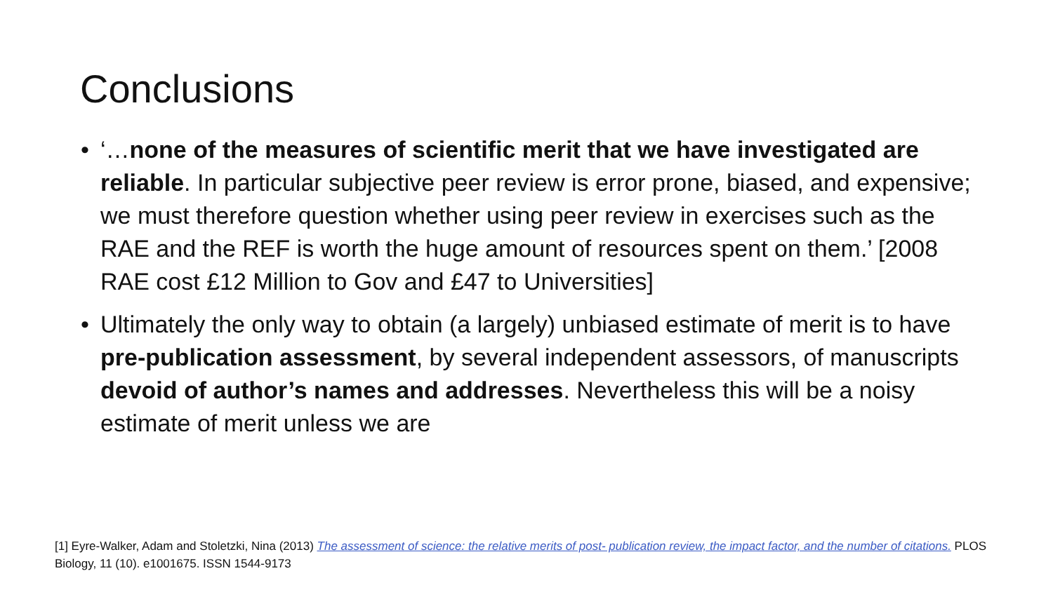Conclusions
• ‘…none of the measures of scientific merit that we have investigated are reliable. In particular subjective peer review is error prone, biased, and expensive; we must therefore question whether using peer review in exercises such as the RAE and the REF is worth the huge amount of resources spent on them.’ [2008 RAE cost £12 Million to Gov and £47 to Universities]
• Ultimately the only way to obtain (a largely) unbiased estimate of merit is to have pre-publication assessment, by several independent assessors, of manuscripts devoid of author’s names and addresses. Nevertheless this will be a noisy estimate of merit unless we are
[1] Eyre-Walker, Adam and Stoletzki, Nina (2013) The assessment of science: the relative merits of post- publication review, the impact factor, and the number of citations. PLOS Biology, 11 (10). e1001675. ISSN 1544-9173